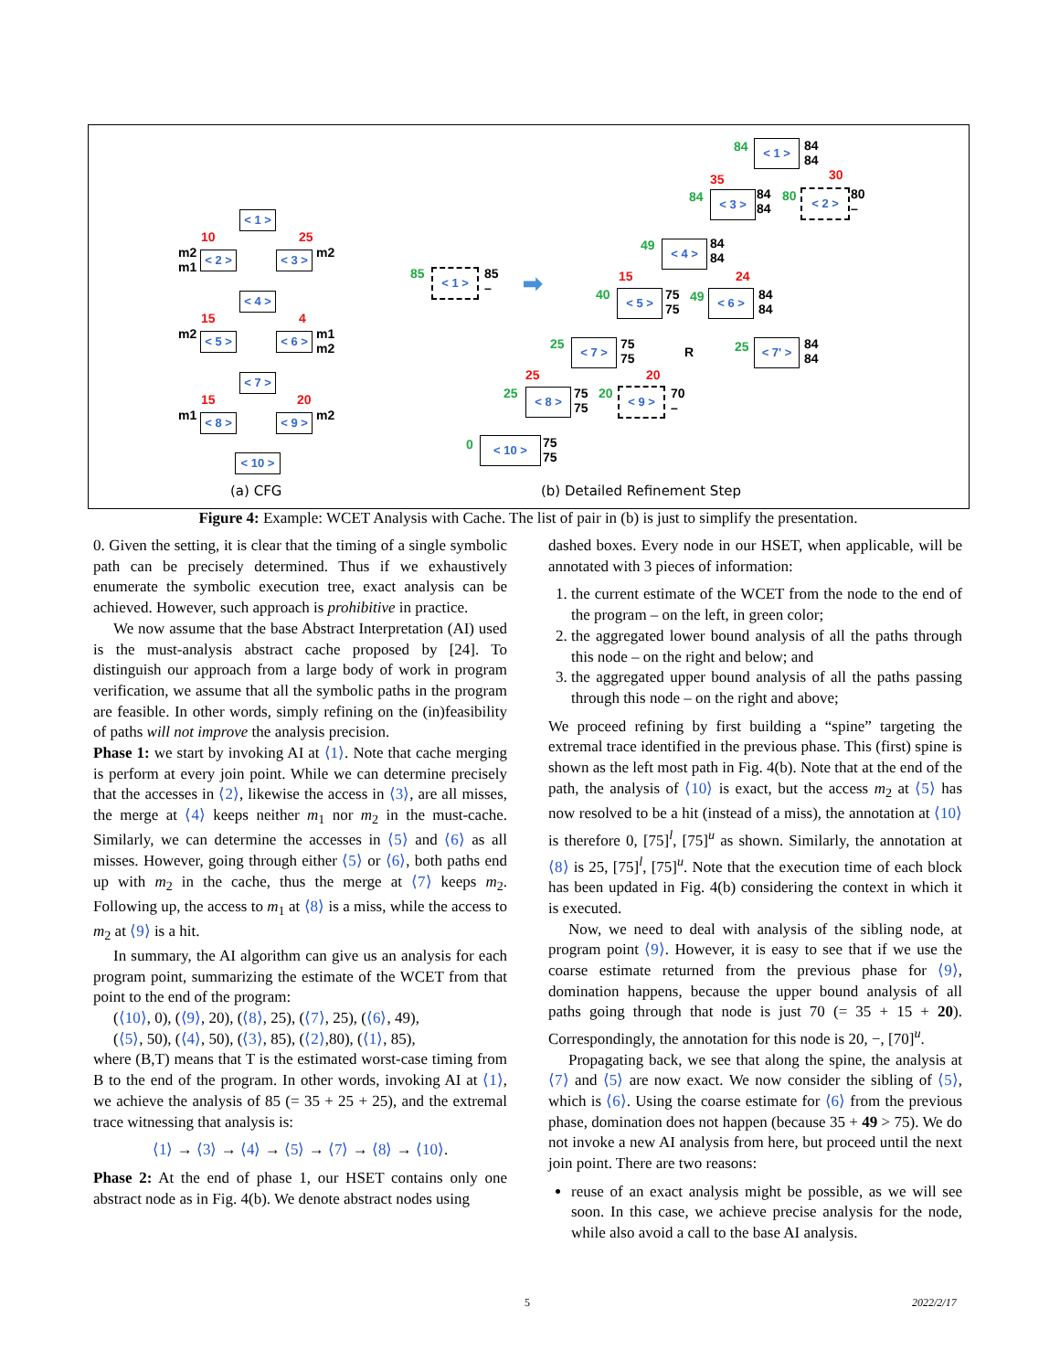< 1 >
< 2 >
< 3 >
< 4 >
< 5 >
< 6 >
< 7 >
< 8 >
< 9 >
< 10 >
10 25
m2
m1
m2
15 4
m2
m1
m2
15 20
m1 m2
(a) CFG
85 < 1 >
85
–
➡
< 1 >
84
84
84
35 30
< 3 >
84
84
84
< 2 >
80
80
–
49 < 4 >
84
84
15 24
40 < 5 >
75
75
49 < 6 >
84
84
25 < 7 >
75
75
R 25 < 7' >
84
84
25 20
25 < 8 >
75
75
20 < 9 >
70
–
0 < 10 >
75
75
(b) Detailed Refinement Step
Figure 4: Example: WCET Analysis with Cache. The list of pair in (b) is just to simplify the presentation.
0. Given the setting, it is clear that the timing of a single symbolic path can be precisely determined. Thus if we exhaustively enumerate the symbolic execution tree, exact analysis can be achieved. However, such approach is prohibitive in practice.
We now assume that the base Abstract Interpretation (AI) used is the must-analysis abstract cache proposed by [24]. To distinguish our approach from a large body of work in program verification, we assume that all the symbolic paths in the program are feasible. In other words, simply refining on the (in)feasibility of paths will not improve the analysis precision.
Phase 1: we start by invoking AI at ⟨1⟩. Note that cache merging is perform at every join point. While we can determine precisely that the accesses in ⟨2⟩, likewise the access in ⟨3⟩, are all misses, the merge at ⟨4⟩ keeps neither m<sub>1</sub> nor m<sub>2</sub> in the must-cache. Similarly, we can determine the accesses in ⟨5⟩ and ⟨6⟩ as all misses. However, going through either ⟨5⟩ or ⟨6⟩, both paths end up with m<sub>2</sub> in the cache, thus the merge at ⟨7⟩ keeps m<sub>2</sub>. Following up, the access to m<sub>1</sub> at ⟨8⟩ is a miss, while the access to m<sub>2</sub> at ⟨9⟩ is a hit.
In summary, the AI algorithm can give us an analysis for each program point, summarizing the estimate of the WCET from that point to the end of the program:
(⟨10⟩, 0), (⟨9⟩, 20), (⟨8⟩, 25), (⟨7⟩, 25), (⟨6⟩, 49),
(⟨5⟩, 50), (⟨4⟩, 50), (⟨3⟩, 85), (⟨2⟩,80), (⟨1⟩, 85),
where (B,T) means that T is the estimated worst-case timing from B to the end of the program. In other words, invoking AI at ⟨1⟩, we achieve the analysis of 85 (= 35 + 25 + 25), and the extremal trace witnessing that analysis is:
⟨1⟩ → ⟨3⟩ → ⟨4⟩ → ⟨5⟩ → ⟨7⟩ → ⟨8⟩ → ⟨10⟩.
Phase 2: At the end of phase 1, our HSET contains only one abstract node as in Fig. 4(b). We denote abstract nodes using
dashed boxes. Every node in our HSET, when applicable, will be annotated with 3 pieces of information:
1. the current estimate of the WCET from the node to the end of the program – on the left, in green color;
2. the aggregated lower bound analysis of all the paths through this node – on the right and below; and
3. the aggregated upper bound analysis of all the paths passing through this node – on the right and above;
We proceed refining by first building a “spine” targeting the extremal trace identified in the previous phase. This (first) spine is shown as the left most path in Fig. 4(b). Note that at the end of the path, the analysis of ⟨10⟩ is exact, but the access m<sub>2</sub> at ⟨5⟩ has now resolved to be a hit (instead of a miss), the annotation at ⟨10⟩ is therefore 0, [75]<sup>l</sup>, [75]<sup>u</sup> as shown. Similarly, the annotation at ⟨8⟩ is 25, [75]<sup>l</sup>, [75]<sup>u</sup>. Note that the execution time of each block has been updated in Fig. 4(b) considering the context in which it is executed.
Now, we need to deal with analysis of the sibling node, at program point ⟨9⟩. However, it is easy to see that if we use the coarse estimate returned from the previous phase for ⟨9⟩, domination happens, because the upper bound analysis of all paths going through that node is just 70 (= 35 + 15 + 20). Correspondingly, the annotation for this node is 20, −, [70]<sup>u</sup>.
Propagating back, we see that along the spine, the analysis at ⟨7⟩ and ⟨5⟩ are now exact. We now consider the sibling of ⟨5⟩, which is ⟨6⟩. Using the coarse estimate for ⟨6⟩ from the previous phase, domination does not happen (because 35 + 49 > 75). We do not invoke a new AI analysis from here, but proceed until the next join point. There are two reasons:
reuse of an exact analysis might be possible, as we will see soon. In this case, we achieve precise analysis for the node, while also avoid a call to the base AI analysis.
5 2022/2/17